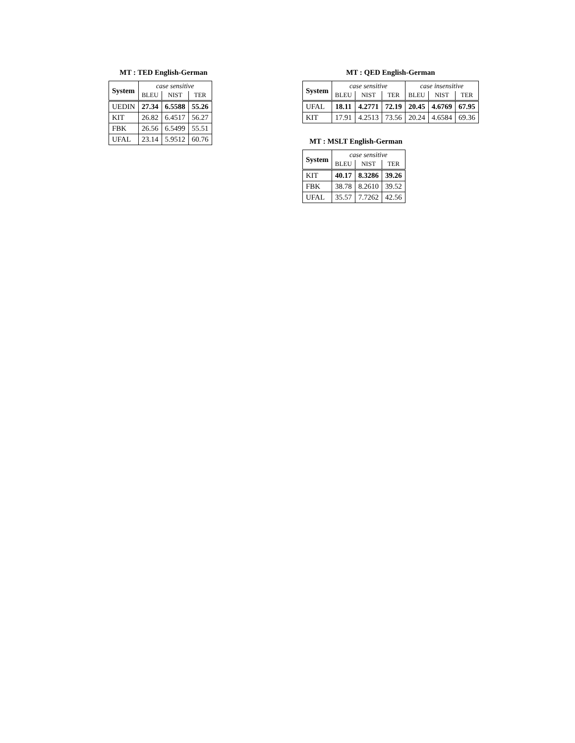MT : TED English-German
| System | case sensitive | | |
| --- | --- | --- | --- |
| | BLEU | NIST | TER |
| UEDIN | 27.34 | 6.5588 | 55.26 |
| KIT | 26.82 | 6.4517 | 56.27 |
| FBK | 26.56 | 6.5499 | 55.51 |
| UFAL | 23.14 | 5.9512 | 60.76 |
MT : QED English-German
| System | case sensitive | | | case insensitive | | |
| --- | --- | --- | --- | --- | --- | --- |
| | BLEU | NIST | TER | BLEU | NIST | TER |
| UFAL | 18.11 | 4.2771 | 72.19 | 20.45 | 4.6769 | 67.95 |
| KIT | 17.91 | 4.2513 | 73.56 | 20.24 | 4.6584 | 69.36 |
MT : MSLT English-German
| System | case sensitive | | |
| --- | --- | --- | --- |
| | BLEU | NIST | TER |
| KIT | 40.17 | 8.3286 | 39.26 |
| FBK | 38.78 | 8.2610 | 39.52 |
| UFAL | 35.57 | 7.7262 | 42.56 |